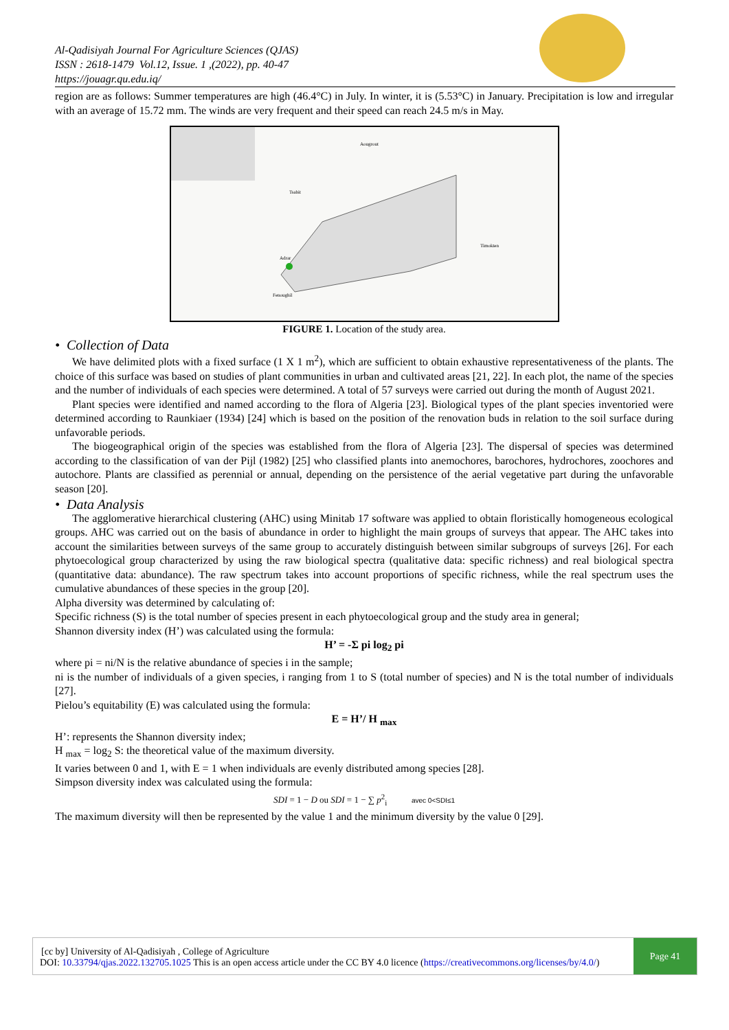Al-Qadisiyah Journal For Agriculture Sciences (QJAS)
ISSN : 2618-1479 Vol.12, Issue. 1 ,(2022), pp. 40-47
https://jouagr.qu.edu.iq/
region are as follows: Summer temperatures are high (46.4°C) in July. In winter, it is (5.53°C) in January. Precipitation is low and irregular with an average of 15.72 mm. The winds are very frequent and their speed can reach 24.5 m/s in May.
Aougrout
Tsabit
Timokten
Adrar
Fenoughil
FIGURE 1. Location of the study area.
• Collection of Data
We have delimited plots with a fixed surface (1 X 1 m<sup>2</sup>), which are sufficient to obtain exhaustive representativeness of the plants. The choice of this surface was based on studies of plant communities in urban and cultivated areas [21, 22]. In each plot, the name of the species and the number of individuals of each species were determined. A total of 57 surveys were carried out during the month of August 2021.
Plant species were identified and named according to the flora of Algeria [23]. Biological types of the plant species inventoried were determined according to Raunkiaer (1934) [24] which is based on the position of the renovation buds in relation to the soil surface during unfavorable periods.
The biogeographical origin of the species was established from the flora of Algeria [23]. The dispersal of species was determined according to the classification of van der Pijl (1982) [25] who classified plants into anemochores, barochores, hydrochores, zoochores and autochore. Plants are classified as perennial or annual, depending on the persistence of the aerial vegetative part during the unfavorable season [20].
• Data Analysis
The agglomerative hierarchical clustering (AHC) using Minitab 17 software was applied to obtain floristically homogeneous ecological groups. AHC was carried out on the basis of abundance in order to highlight the main groups of surveys that appear. The AHC takes into account the similarities between surveys of the same group to accurately distinguish between similar subgroups of surveys [26]. For each phytoecological group characterized by using the raw biological spectra (qualitative data: specific richness) and real biological spectra (quantitative data: abundance). The raw spectrum takes into account proportions of specific richness, while the real spectrum uses the cumulative abundances of these species in the group [20].
Alpha diversity was determined by calculating of:
Specific richness (S) is the total number of species present in each phytoecological group and the study area in general;
Shannon diversity index (H’) was calculated using the formula:
H’ = -Σ pi log<sub>2</sub> pi
where pi = ni/N is the relative abundance of species i in the sample;
ni is the number of individuals of a given species, i ranging from 1 to S (total number of species) and N is the total number of individuals [27].
Pielou’s equitability (E) was calculated using the formula:
E = H’/ H <sub>max</sub>
H’: represents the Shannon diversity index;
H <sub>max</sub> = log<sub>2</sub> S: the theoretical value of the maximum diversity.
It varies between 0 and 1, with E = 1 when individuals are evenly distributed among species [28].
Simpson diversity index was calculated using the formula:
SDI = 1 − D ou SDI = 1 − ∑ p<sup>2</sup><sub>i</sub> avec 0<SDI≤1
The maximum diversity will then be represented by the value 1 and the minimum diversity by the value 0 [29].
[cc by] University of Al-Qadisiyah , College of Agriculture
DOI: 10.33794/qjas.2022.132705.1025 This is an open access article under the CC BY 4.0 licence (https://creativecommons.org/licenses/by/4.0/)
Page 41